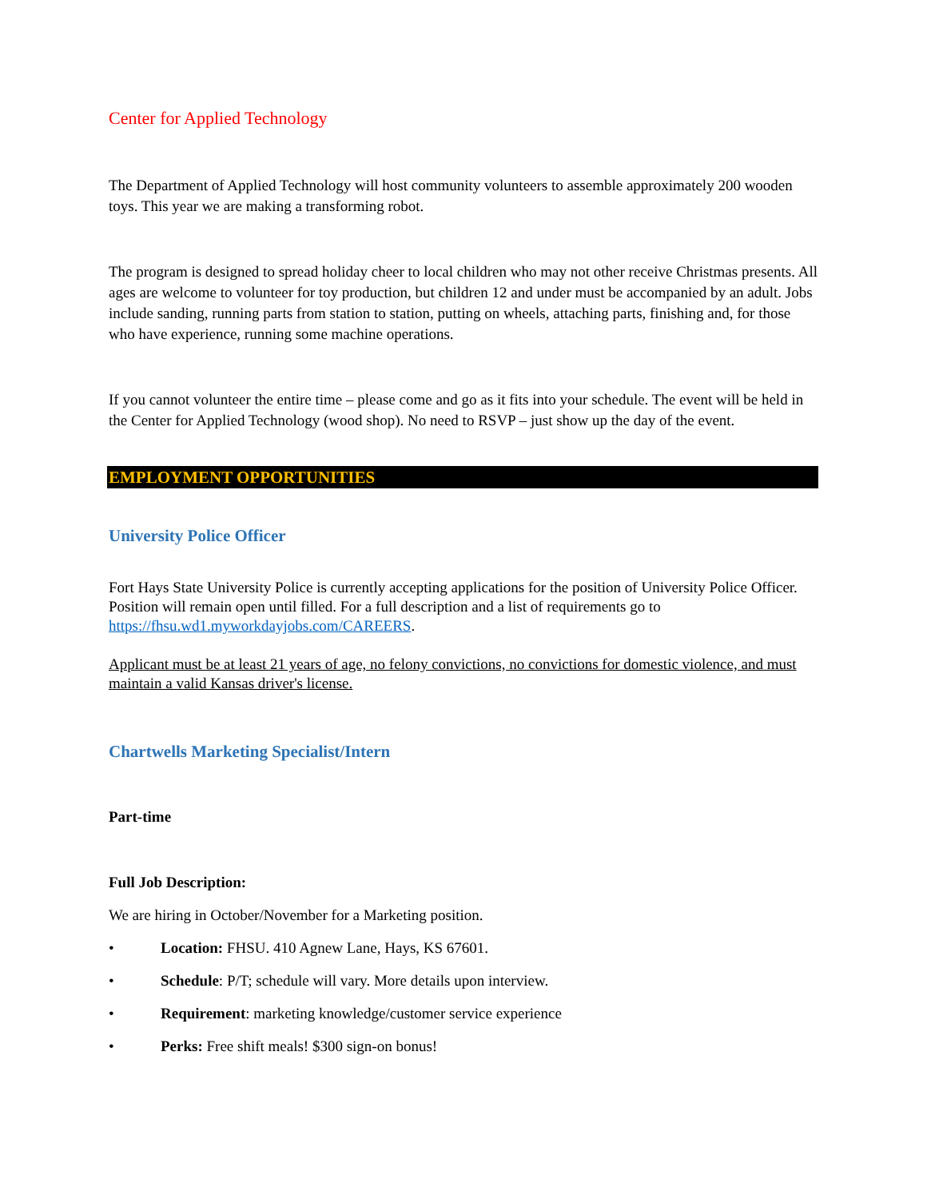Center for Applied Technology
The Department of Applied Technology will host community volunteers to assemble approximately 200 wooden toys. This year we are making a transforming robot.
The program is designed to spread holiday cheer to local children who may not other receive Christmas presents. All ages are welcome to volunteer for toy production, but children 12 and under must be accompanied by an adult. Jobs include sanding, running parts from station to station, putting on wheels, attaching parts, finishing and, for those who have experience, running some machine operations.
If you cannot volunteer the entire time – please come and go as it fits into your schedule. The event will be held in the Center for Applied Technology (wood shop). No need to RSVP – just show up the day of the event.
EMPLOYMENT OPPORTUNITIES
University Police Officer
Fort Hays State University Police is currently accepting applications for the position of University Police Officer. Position will remain open until filled. For a full description and a list of requirements go to https://fhsu.wd1.myworkdayjobs.com/CAREERS.
Applicant must be at least 21 years of age, no felony convictions, no convictions for domestic violence, and must maintain a valid Kansas driver's license.
Chartwells Marketing Specialist/Intern
Part-time
Full Job Description:
We are hiring in October/November for a Marketing position.
• Location: FHSU. 410 Agnew Lane, Hays, KS 67601.
• Schedule: P/T; schedule will vary. More details upon interview.
• Requirement: marketing knowledge/customer service experience
• Perks: Free shift meals! $300 sign-on bonus!